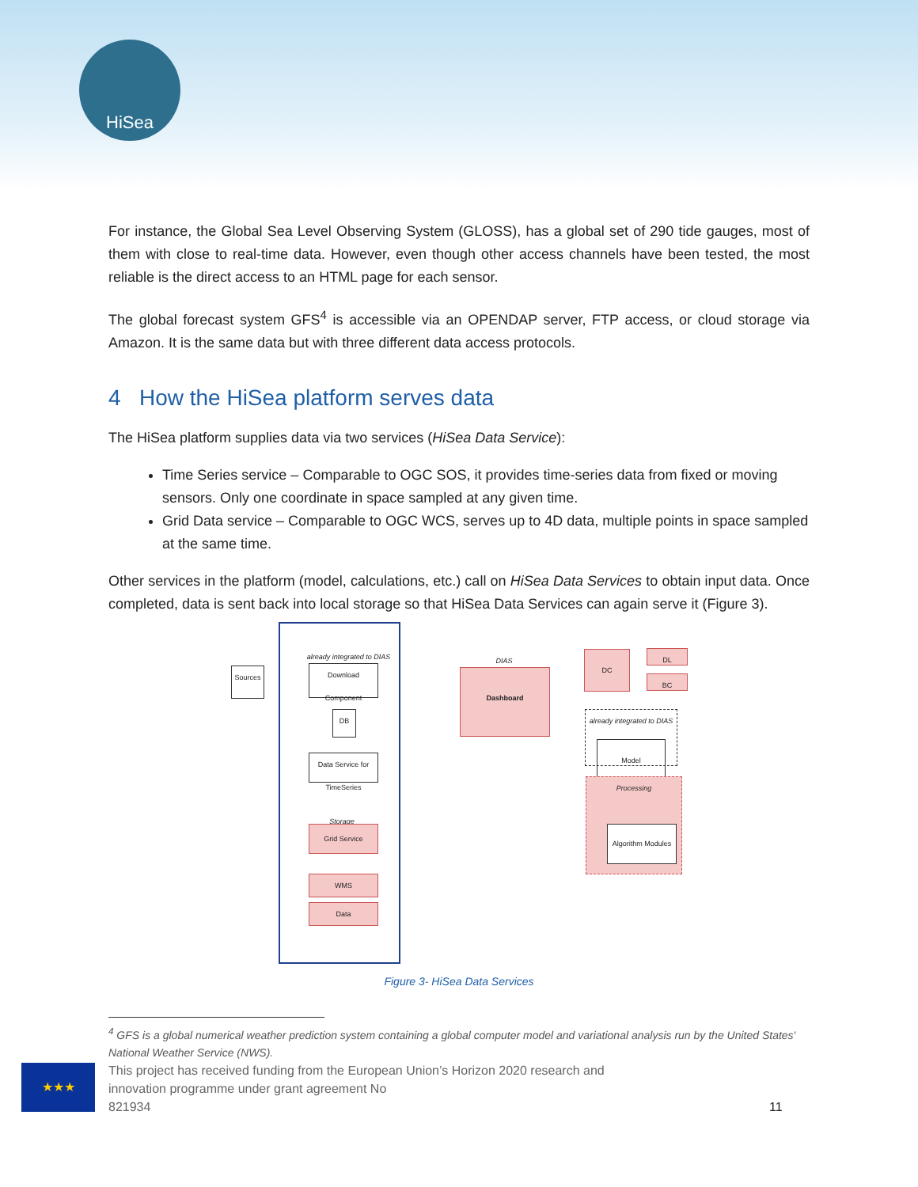HiSea
For instance, the Global Sea Level Observing System (GLOSS), has a global set of 290 tide gauges, most of them with close to real-time data. However, even though other access channels have been tested, the most reliable is the direct access to an HTML page for each sensor.
The global forecast system GFS<sup>4</sup> is accessible via an OPENDAP server, FTP access, or cloud storage via Amazon. It is the same data but with three different data access protocols.
4 How the HiSea platform serves data
The HiSea platform supplies data via two services (HiSea Data Service):
Time Series service – Comparable to OGC SOS, it provides time-series data from fixed or moving sensors. Only one coordinate in space sampled at any given time.
Grid Data service – Comparable to OGC WCS, serves up to 4D data, multiple points in space sampled at the same time.
Other services in the platform (model, calculations, etc.) call on HiSea Data Services to obtain input data. Once completed, data is sent back into local storage so that HiSea Data Services can again serve it (Figure 3).
Sources
already integrated to DIAS
Download Component
DB
Data Service for TimeSeries
Storage
Grid Service
WMS
Data
DIAS
Dashboard
DC DL
BC
already integrated to DIAS
Model
Processing
Algorithm Modules
Figure 3- HiSea Data Services
<sup>4</sup> GFS is a global numerical weather prediction system containing a global computer model and variational analysis run by the United States' National Weather Service (NWS).
★★★
This project has received funding from the European Union’s Horizon 2020 research and innovation programme under grant agreement No
821934
11